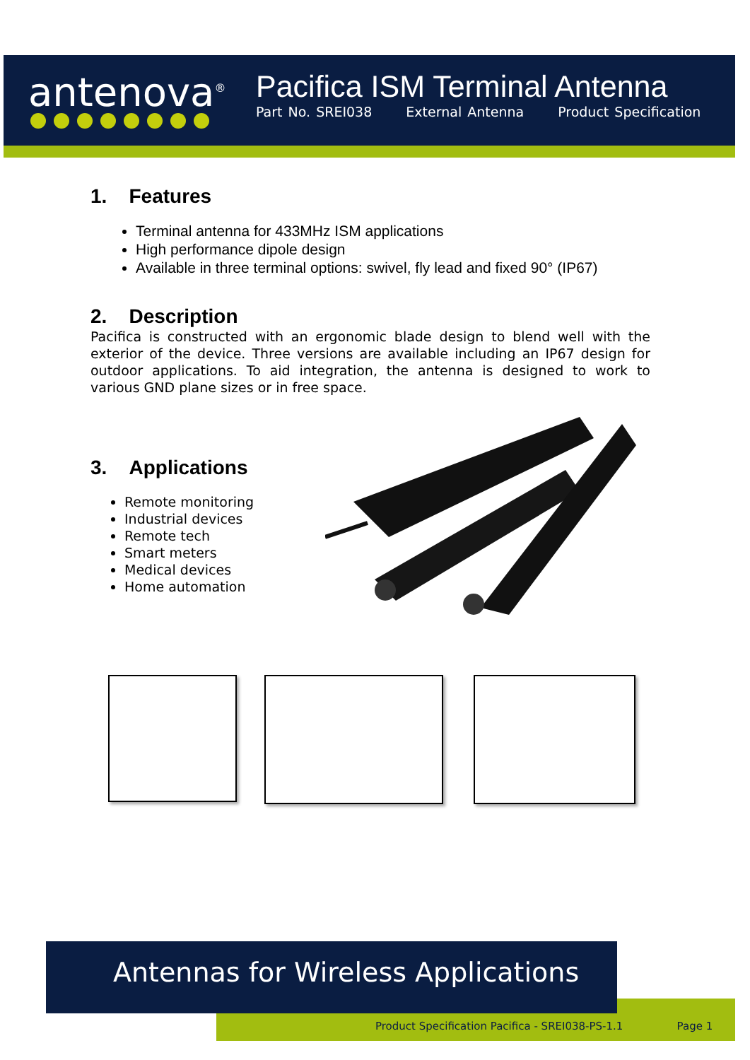antenova<sup>®</sup>
Pacifica ISM Terminal Antenna
Part No. SREI038 External Antenna Product Specification
1. Features
Terminal antenna for 433MHz ISM applications
High performance dipole design
Available in three terminal options: swivel, fly lead and fixed 90° (IP67)
2. Description
Pacifica is constructed with an ergonomic blade design to blend well with the exterior of the device. Three versions are available including an IP67 design for outdoor applications. To aid integration, the antenna is designed to work to various GND plane sizes or in free space.
3. Applications
Remote monitoring
Industrial devices
Remote tech
Smart meters
Medical devices
Home automation
Product Specification Pacifica - SREI038-PS-1.1 Page 1
Antennas for Wireless Applications